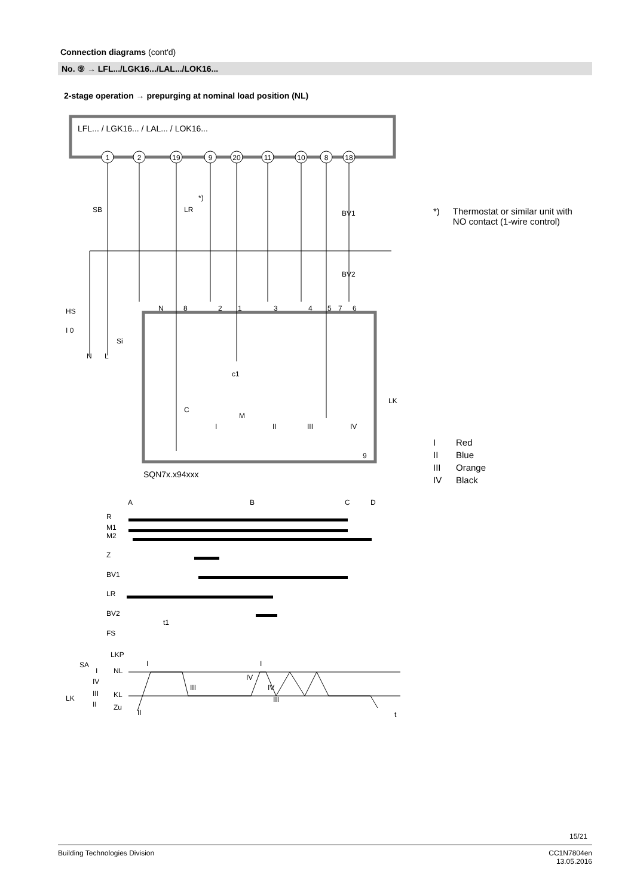Connection diagrams (cont'd)
No. ⑨ → LFL.../LGK16.../LAL.../LOK16...
2-stage operation → prepurging at nominal load position (NL)
LFL... / LGK16... / LAL... / LOK16...
1
2
19
9
20
11
10
8
18
SB
LR
*)
BV1
BV2
HS
I 0
Si
N
L
N
8
2
1
3
4
5
7
6
c1
C
M
I
II
III
IV
LK
9
SQN7x.x94xxx
A
B
C
D
R
M1
M2
Z
BV1
LR
BV2
t1
FS
LKP
NL
KL
Zu
SA
I
IV
III
II
LK
I
I
III
IV
IV
III
II
t
*) Thermostat or similar unit with NO contact (1-wire control)
I Red
II Blue
III Orange
IV Black
15/21
Building Technologies Division CC1N7804en
13.05.2016